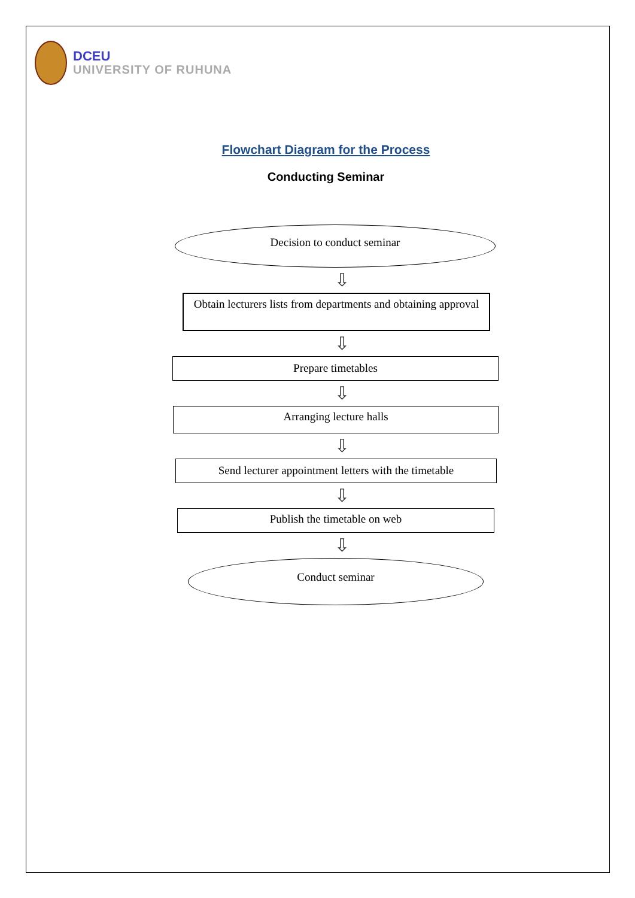DCEU
UNIVERSITY OF RUHUNA
Flowchart Diagram for the Process
Conducting Seminar
Decision to conduct seminar
⇩
Obtain lecturers lists from departments and obtaining approval
⇩
Prepare timetables
⇩
Arranging lecture halls
⇩
Send lecturer appointment letters with the timetable
⇩
Publish the timetable on web
⇩
Conduct seminar